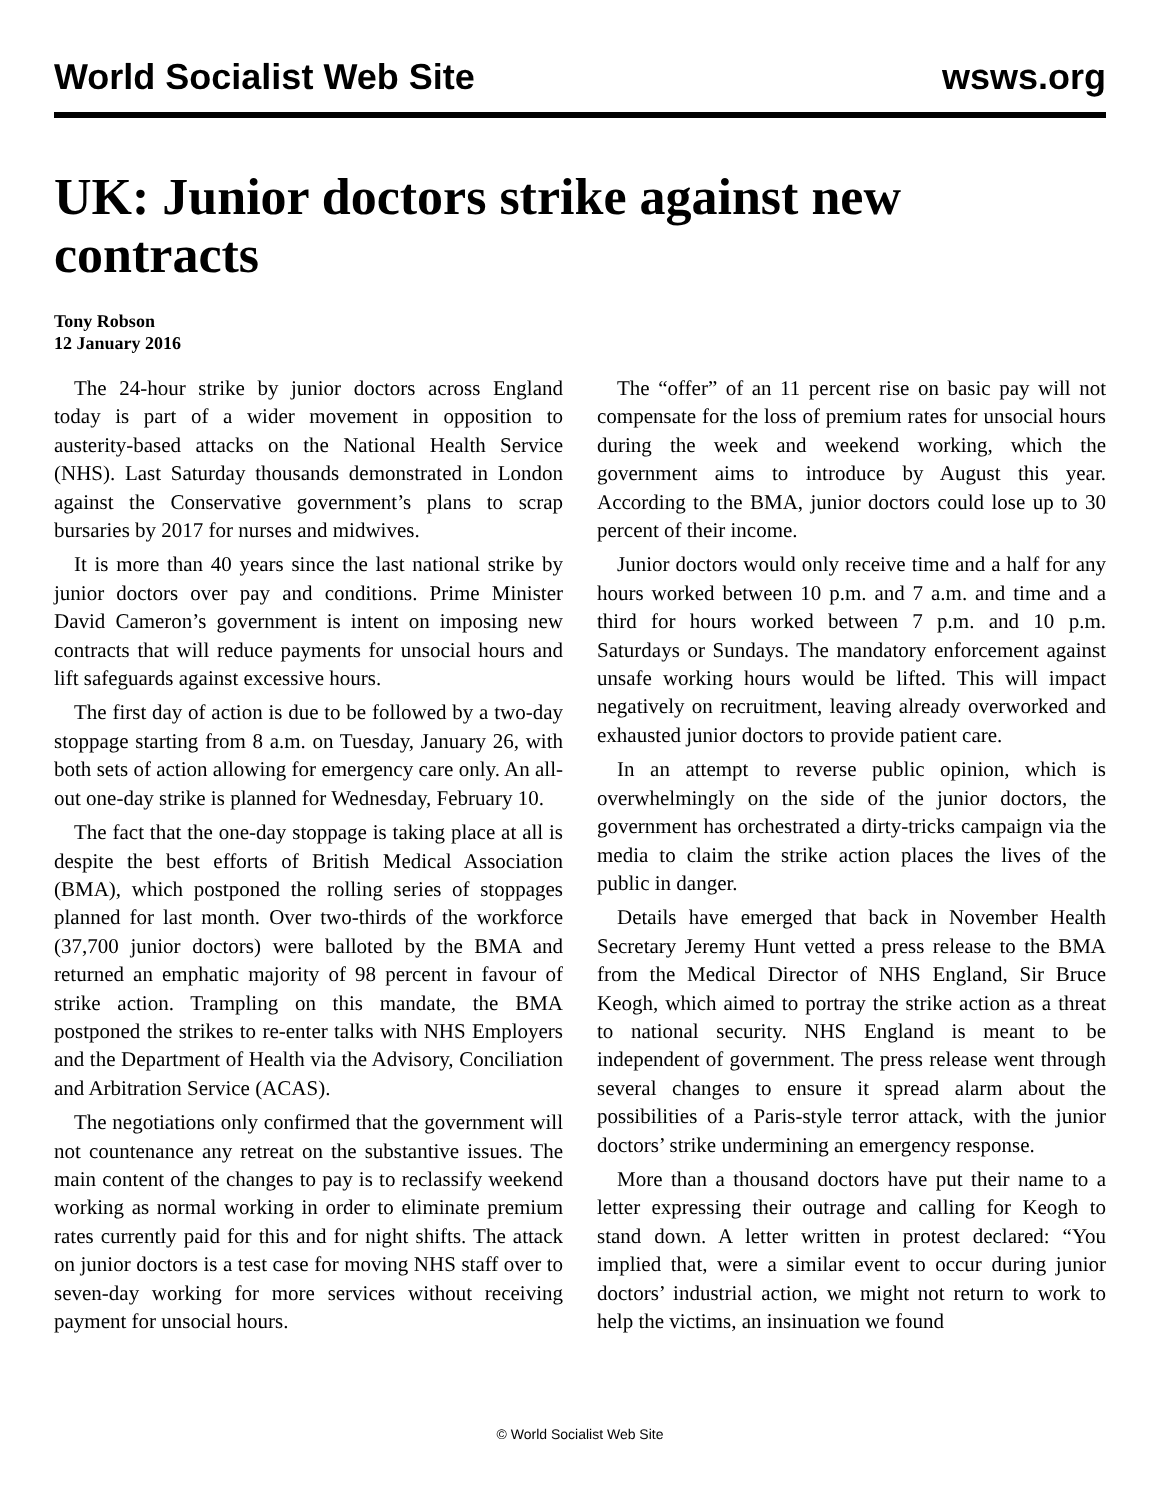World Socialist Web Site wsws.org
UK: Junior doctors strike against new contracts
Tony Robson
12 January 2016
The 24-hour strike by junior doctors across England today is part of a wider movement in opposition to austerity-based attacks on the National Health Service (NHS). Last Saturday thousands demonstrated in London against the Conservative government’s plans to scrap bursaries by 2017 for nurses and midwives.
It is more than 40 years since the last national strike by junior doctors over pay and conditions. Prime Minister David Cameron’s government is intent on imposing new contracts that will reduce payments for unsocial hours and lift safeguards against excessive hours.
The first day of action is due to be followed by a two-day stoppage starting from 8 a.m. on Tuesday, January 26, with both sets of action allowing for emergency care only. An all-out one-day strike is planned for Wednesday, February 10.
The fact that the one-day stoppage is taking place at all is despite the best efforts of British Medical Association (BMA), which postponed the rolling series of stoppages planned for last month. Over two-thirds of the workforce (37,700 junior doctors) were balloted by the BMA and returned an emphatic majority of 98 percent in favour of strike action. Trampling on this mandate, the BMA postponed the strikes to re-enter talks with NHS Employers and the Department of Health via the Advisory, Conciliation and Arbitration Service (ACAS).
The negotiations only confirmed that the government will not countenance any retreat on the substantive issues. The main content of the changes to pay is to reclassify weekend working as normal working in order to eliminate premium rates currently paid for this and for night shifts. The attack on junior doctors is a test case for moving NHS staff over to seven-day working for more services without receiving payment for unsocial hours.
The “offer” of an 11 percent rise on basic pay will not compensate for the loss of premium rates for unsocial hours during the week and weekend working, which the government aims to introduce by August this year. According to the BMA, junior doctors could lose up to 30 percent of their income.
Junior doctors would only receive time and a half for any hours worked between 10 p.m. and 7 a.m. and time and a third for hours worked between 7 p.m. and 10 p.m. Saturdays or Sundays. The mandatory enforcement against unsafe working hours would be lifted. This will impact negatively on recruitment, leaving already overworked and exhausted junior doctors to provide patient care.
In an attempt to reverse public opinion, which is overwhelmingly on the side of the junior doctors, the government has orchestrated a dirty-tricks campaign via the media to claim the strike action places the lives of the public in danger.
Details have emerged that back in November Health Secretary Jeremy Hunt vetted a press release to the BMA from the Medical Director of NHS England, Sir Bruce Keogh, which aimed to portray the strike action as a threat to national security. NHS England is meant to be independent of government. The press release went through several changes to ensure it spread alarm about the possibilities of a Paris-style terror attack, with the junior doctors’ strike undermining an emergency response.
More than a thousand doctors have put their name to a letter expressing their outrage and calling for Keogh to stand down. A letter written in protest declared: “You implied that, were a similar event to occur during junior doctors’ industrial action, we might not return to work to help the victims, an insinuation we found
© World Socialist Web Site